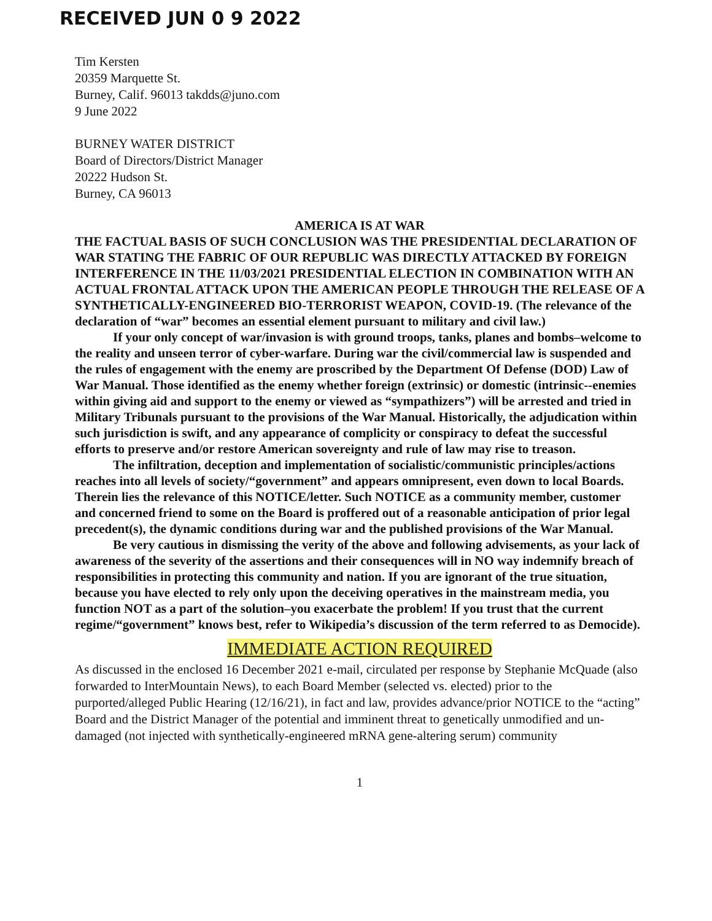RECEIVED JUN 0 9 2022
Tim Kersten
20359 Marquette St.
Burney, Calif. 96013 takdds@juno.com
9 June 2022
BURNEY WATER DISTRICT
Board of Directors/District Manager
20222 Hudson St.
Burney, CA 96013
AMERICA IS AT WAR
THE FACTUAL BASIS OF SUCH CONCLUSION WAS THE PRESIDENTIAL DECLARATION OF WAR STATING THE FABRIC OF OUR REPUBLIC WAS DIRECTLY ATTACKED BY FOREIGN INTERFERENCE IN THE 11/03/2021 PRESIDENTIAL ELECTION IN COMBINATION WITH AN ACTUAL FRONTAL ATTACK UPON THE AMERICAN PEOPLE THROUGH THE RELEASE OF A SYNTHETICALLY-ENGINEERED BIO-TERRORIST WEAPON, COVID-19. (The relevance of the declaration of “war” becomes an essential element pursuant to military and civil law.)
If your only concept of war/invasion is with ground troops, tanks, planes and bombs–welcome to the reality and unseen terror of cyber-warfare. During war the civil/commercial law is suspended and the rules of engagement with the enemy are proscribed by the Department Of Defense (DOD) Law of War Manual. Those identified as the enemy whether foreign (extrinsic) or domestic (intrinsic--enemies within giving aid and support to the enemy or viewed as “sympathizers”) will be arrested and tried in Military Tribunals pursuant to the provisions of the War Manual. Historically, the adjudication within such jurisdiction is swift, and any appearance of complicity or conspiracy to defeat the successful efforts to preserve and/or restore American sovereignty and rule of law may rise to treason.
The infiltration, deception and implementation of socialistic/communistic principles/actions reaches into all levels of society/“government” and appears omnipresent, even down to local Boards. Therein lies the relevance of this NOTICE/letter. Such NOTICE as a community member, customer and concerned friend to some on the Board is proffered out of a reasonable anticipation of prior legal precedent(s), the dynamic conditions during war and the published provisions of the War Manual.
Be very cautious in dismissing the verity of the above and following advisements, as your lack of awareness of the severity of the assertions and their consequences will in NO way indemnify breach of responsibilities in protecting this community and nation. If you are ignorant of the true situation, because you have elected to rely only upon the deceiving operatives in the mainstream media, you function NOT as a part of the solution–you exacerbate the problem! If you trust that the current regime/“government” knows best, refer to Wikipedia’s discussion of the term referred to as Democide).
IMMEDIATE ACTION REQUIRED
As discussed in the enclosed 16 December 2021 e-mail, circulated per response by Stephanie McQuade (also forwarded to InterMountain News), to each Board Member (selected vs. elected) prior to the purported/alleged Public Hearing (12/16/21), in fact and law, provides advance/prior NOTICE to the “acting” Board and the District Manager of the potential and imminent threat to genetically unmodified and un-damaged (not injected with synthetically-engineered mRNA gene-altering serum) community
1